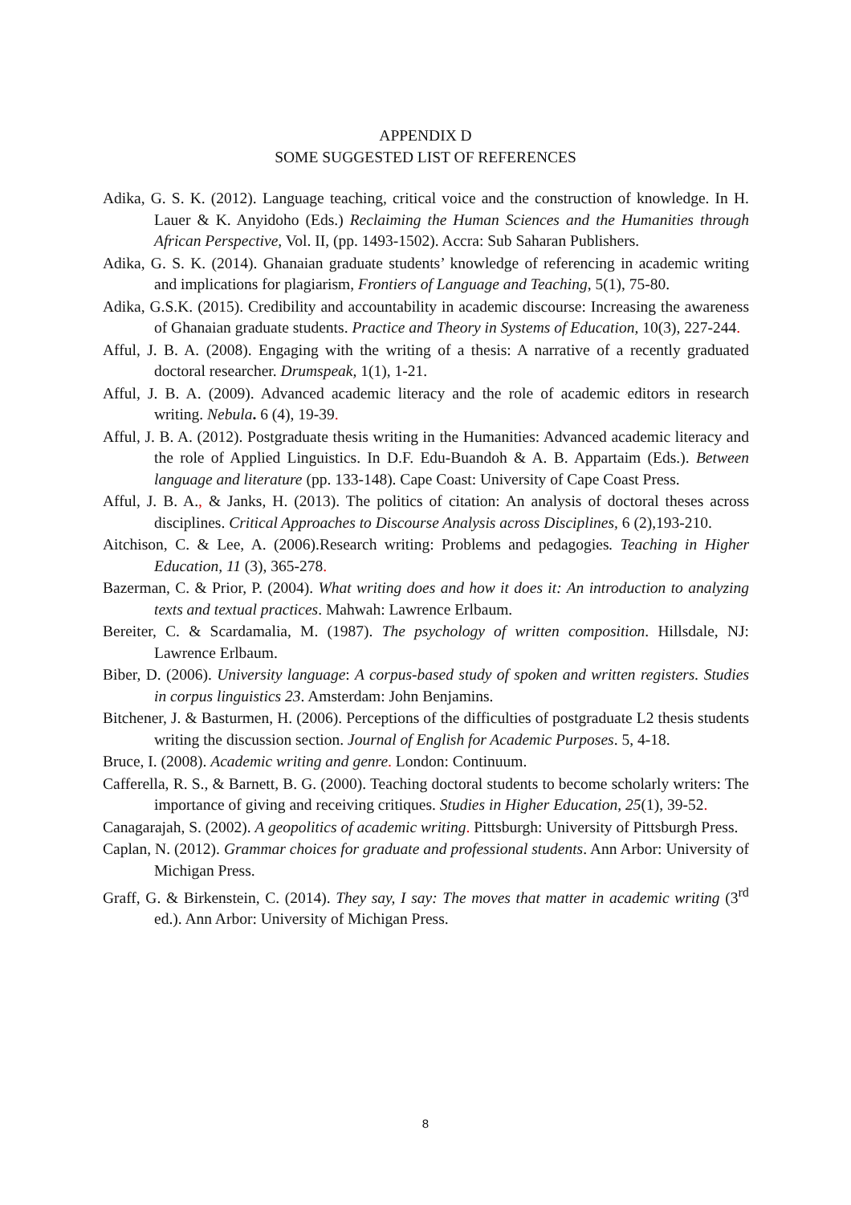APPENDIX D
SOME SUGGESTED LIST OF REFERENCES
Adika, G. S. K. (2012). Language teaching, critical voice and the construction of knowledge. In H. Lauer & K. Anyidoho (Eds.) Reclaiming the Human Sciences and the Humanities through African Perspective, Vol. II, (pp. 1493-1502). Accra: Sub Saharan Publishers.
Adika, G. S. K. (2014). Ghanaian graduate students’ knowledge of referencing in academic writing and implications for plagiarism, Frontiers of Language and Teaching, 5(1), 75-80.
Adika, G.S.K. (2015). Credibility and accountability in academic discourse: Increasing the awareness of Ghanaian graduate students. Practice and Theory in Systems of Education, 10(3), 227-244.
Afful, J. B. A. (2008). Engaging with the writing of a thesis: A narrative of a recently graduated doctoral researcher. Drumspeak, 1(1), 1-21.
Afful, J. B. A. (2009). Advanced academic literacy and the role of academic editors in research writing. Nebula. 6 (4), 19-39.
Afful, J. B. A. (2012). Postgraduate thesis writing in the Humanities: Advanced academic literacy and the role of Applied Linguistics. In D.F. Edu-Buandoh & A. B. Appartaim (Eds.). Between language and literature (pp. 133-148). Cape Coast: University of Cape Coast Press.
Afful, J. B. A., & Janks, H. (2013). The politics of citation: An analysis of doctoral theses across disciplines. Critical Approaches to Discourse Analysis across Disciplines, 6 (2),193-210.
Aitchison, C. & Lee, A. (2006).Research writing: Problems and pedagogies. Teaching in Higher Education, 11 (3), 365-278.
Bazerman, C. & Prior, P. (2004). What writing does and how it does it: An introduction to analyzing texts and textual practices. Mahwah: Lawrence Erlbaum.
Bereiter, C. & Scardamalia, M. (1987). The psychology of written composition. Hillsdale, NJ: Lawrence Erlbaum.
Biber, D. (2006). University language: A corpus-based study of spoken and written registers. Studies in corpus linguistics 23. Amsterdam: John Benjamins.
Bitchener, J. & Basturmen, H. (2006). Perceptions of the difficulties of postgraduate L2 thesis students writing the discussion section. Journal of English for Academic Purposes. 5, 4-18.
Bruce, I. (2008). Academic writing and genre. London: Continuum.
Cafferella, R. S., & Barnett, B. G. (2000). Teaching doctoral students to become scholarly writers: The importance of giving and receiving critiques. Studies in Higher Education, 25(1), 39-52.
Canagarajah, S. (2002). A geopolitics of academic writing. Pittsburgh: University of Pittsburgh Press.
Caplan, N. (2012). Grammar choices for graduate and professional students. Ann Arbor: University of Michigan Press.
Graff, G. & Birkenstein, C. (2014). They say, I say: The moves that matter in academic writing (3<sup>rd</sup> ed.). Ann Arbor: University of Michigan Press.
8